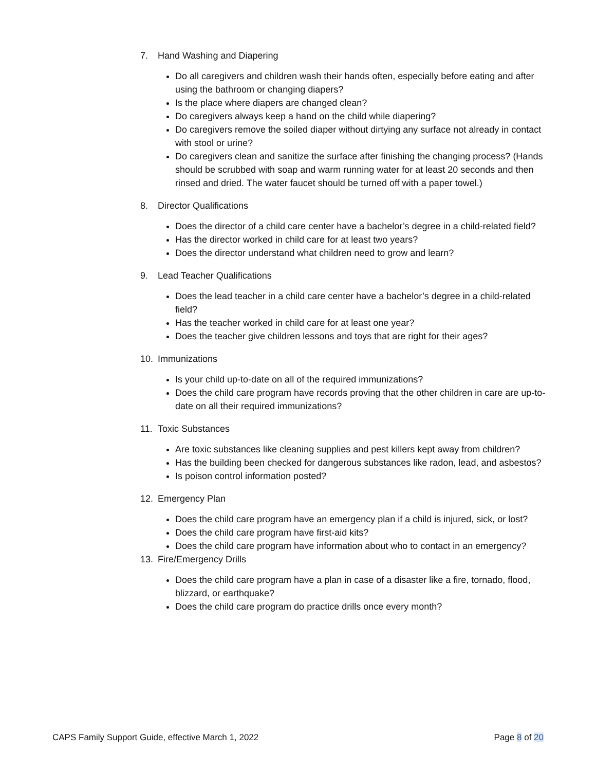7. Hand Washing and Diapering
Do all caregivers and children wash their hands often, especially before eating and after using the bathroom or changing diapers?
Is the place where diapers are changed clean?
Do caregivers always keep a hand on the child while diapering?
Do caregivers remove the soiled diaper without dirtying any surface not already in contact with stool or urine?
Do caregivers clean and sanitize the surface after finishing the changing process? (Hands should be scrubbed with soap and warm running water for at least 20 seconds and then rinsed and dried. The water faucet should be turned off with a paper towel.)
8. Director Qualifications
Does the director of a child care center have a bachelor’s degree in a child-related field?
Has the director worked in child care for at least two years?
Does the director understand what children need to grow and learn?
9. Lead Teacher Qualifications
Does the lead teacher in a child care center have a bachelor’s degree in a child-related field?
Has the teacher worked in child care for at least one year?
Does the teacher give children lessons and toys that are right for their ages?
10. Immunizations
Is your child up-to-date on all of the required immunizations?
Does the child care program have records proving that the other children in care are up-to-date on all their required immunizations?
11. Toxic Substances
Are toxic substances like cleaning supplies and pest killers kept away from children?
Has the building been checked for dangerous substances like radon, lead, and asbestos?
Is poison control information posted?
12. Emergency Plan
Does the child care program have an emergency plan if a child is injured, sick, or lost?
Does the child care program have first-aid kits?
Does the child care program have information about who to contact in an emergency?
13. Fire/Emergency Drills
Does the child care program have a plan in case of a disaster like a fire, tornado, flood, blizzard, or earthquake?
Does the child care program do practice drills once every month?
CAPS Family Support Guide, effective March 1, 2022
Page 8 of 20